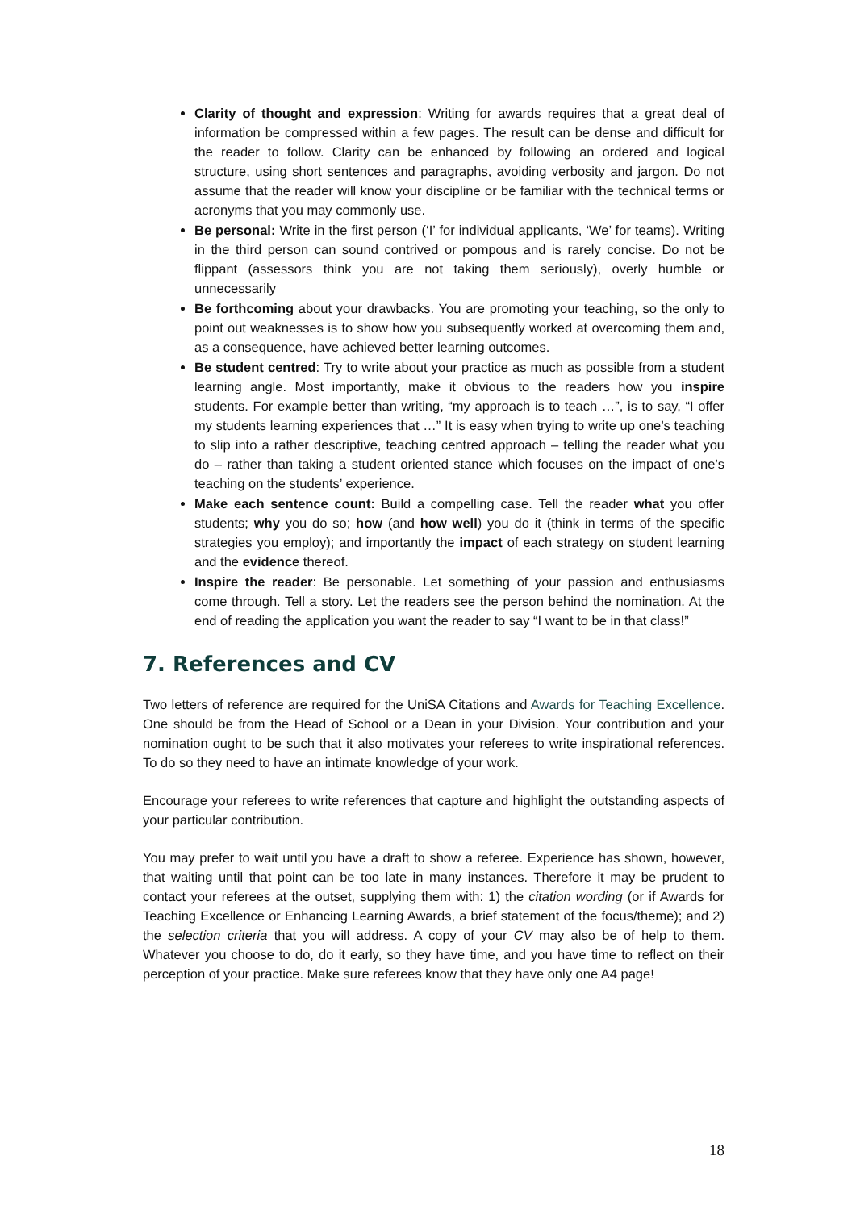Clarity of thought and expression: Writing for awards requires that a great deal of information be compressed within a few pages. The result can be dense and difficult for the reader to follow. Clarity can be enhanced by following an ordered and logical structure, using short sentences and paragraphs, avoiding verbosity and jargon. Do not assume that the reader will know your discipline or be familiar with the technical terms or acronyms that you may commonly use.
Be personal: Write in the first person (‘I’ for individual applicants, ‘We’ for teams). Writing in the third person can sound contrived or pompous and is rarely concise. Do not be flippant (assessors think you are not taking them seriously), overly humble or unnecessarily
Be forthcoming about your drawbacks. You are promoting your teaching, so the only to point out weaknesses is to show how you subsequently worked at overcoming them and, as a consequence, have achieved better learning outcomes.
Be student centred: Try to write about your practice as much as possible from a student learning angle. Most importantly, make it obvious to the readers how you inspire students. For example better than writing, “my approach is to teach …”, is to say, “I offer my students learning experiences that …” It is easy when trying to write up one’s teaching to slip into a rather descriptive, teaching centred approach – telling the reader what you do – rather than taking a student oriented stance which focuses on the impact of one’s teaching on the students’ experience.
Make each sentence count: Build a compelling case. Tell the reader what you offer students; why you do so; how (and how well) you do it (think in terms of the specific strategies you employ); and importantly the impact of each strategy on student learning and the evidence thereof.
Inspire the reader: Be personable. Let something of your passion and enthusiasms come through. Tell a story. Let the readers see the person behind the nomination. At the end of reading the application you want the reader to say “I want to be in that class!”
7. References and CV
Two letters of reference are required for the UniSA Citations and Awards for Teaching Excellence. One should be from the Head of School or a Dean in your Division. Your contribution and your nomination ought to be such that it also motivates your referees to write inspirational references. To do so they need to have an intimate knowledge of your work.
Encourage your referees to write references that capture and highlight the outstanding aspects of your particular contribution.
You may prefer to wait until you have a draft to show a referee. Experience has shown, however, that waiting until that point can be too late in many instances. Therefore it may be prudent to contact your referees at the outset, supplying them with: 1) the citation wording (or if Awards for Teaching Excellence or Enhancing Learning Awards, a brief statement of the focus/theme); and 2) the selection criteria that you will address. A copy of your CV may also be of help to them. Whatever you choose to do, do it early, so they have time, and you have time to reflect on their perception of your practice. Make sure referees know that they have only one A4 page!
18